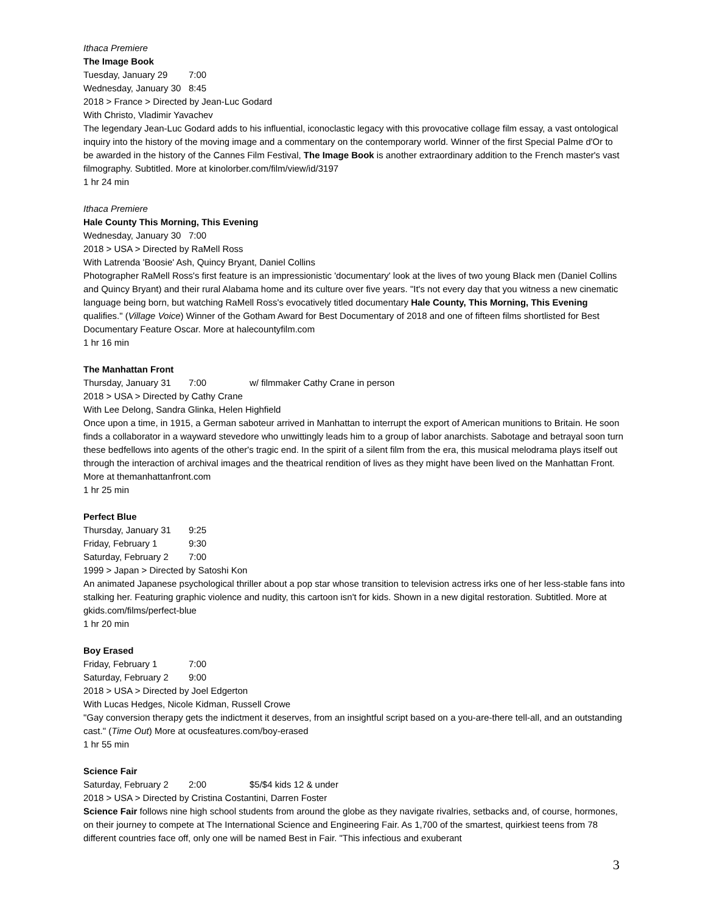Ithaca Premiere
The Image Book
Tuesday, January 29 7:00
Wednesday, January 30 8:45
2018 > France > Directed by Jean-Luc Godard
With Christo, Vladimir Yavachev
The legendary Jean-Luc Godard adds to his influential, iconoclastic legacy with this provocative collage film essay, a vast ontological inquiry into the history of the moving image and a commentary on the contemporary world. Winner of the first Special Palme d'Or to be awarded in the history of the Cannes Film Festival, The Image Book is another extraordinary addition to the French master's vast filmography. Subtitled. More at kinolorber.com/film/view/id/3197
1 hr 24 min
Ithaca Premiere
Hale County This Morning, This Evening
Wednesday, January 30 7:00
2018 > USA > Directed by RaMell Ross
With Latrenda 'Boosie' Ash, Quincy Bryant, Daniel Collins
Photographer RaMell Ross's first feature is an impressionistic 'documentary' look at the lives of two young Black men (Daniel Collins and Quincy Bryant) and their rural Alabama home and its culture over five years. "It's not every day that you witness a new cinematic language being born, but watching RaMell Ross's evocatively titled documentary Hale County, This Morning, This Evening qualifies." (Village Voice) Winner of the Gotham Award for Best Documentary of 2018 and one of fifteen films shortlisted for Best Documentary Feature Oscar. More at halecountyfilm.com
1 hr 16 min
The Manhattan Front
Thursday, January 31 7:00 w/ filmmaker Cathy Crane in person
2018 > USA > Directed by Cathy Crane
With Lee Delong, Sandra Glinka, Helen Highfield
Once upon a time, in 1915, a German saboteur arrived in Manhattan to interrupt the export of American munitions to Britain. He soon finds a collaborator in a wayward stevedore who unwittingly leads him to a group of labor anarchists. Sabotage and betrayal soon turn these bedfellows into agents of the other's tragic end. In the spirit of a silent film from the era, this musical melodrama plays itself out through the interaction of archival images and the theatrical rendition of lives as they might have been lived on the Manhattan Front. More at themanhattanfront.com
1 hr 25 min
Perfect Blue
Thursday, January 31 9:25
Friday, February 1 9:30
Saturday, February 2 7:00
1999 > Japan > Directed by Satoshi Kon
An animated Japanese psychological thriller about a pop star whose transition to television actress irks one of her less-stable fans into stalking her. Featuring graphic violence and nudity, this cartoon isn't for kids. Shown in a new digital restoration. Subtitled. More at gkids.com/films/perfect-blue
1 hr 20 min
Boy Erased
Friday, February 1 7:00
Saturday, February 2 9:00
2018 > USA > Directed by Joel Edgerton
With Lucas Hedges, Nicole Kidman, Russell Crowe
"Gay conversion therapy gets the indictment it deserves, from an insightful script based on a you-are-there tell-all, and an outstanding cast." (Time Out) More at ocusfeatures.com/boy-erased
1 hr 55 min
Science Fair
Saturday, February 2 2:00 $5/$4 kids 12 & under
2018 > USA > Directed by Cristina Costantini, Darren Foster
Science Fair follows nine high school students from around the globe as they navigate rivalries, setbacks and, of course, hormones, on their journey to compete at The International Science and Engineering Fair. As 1,700 of the smartest, quirkiest teens from 78 different countries face off, only one will be named Best in Fair. "This infectious and exuberant
3